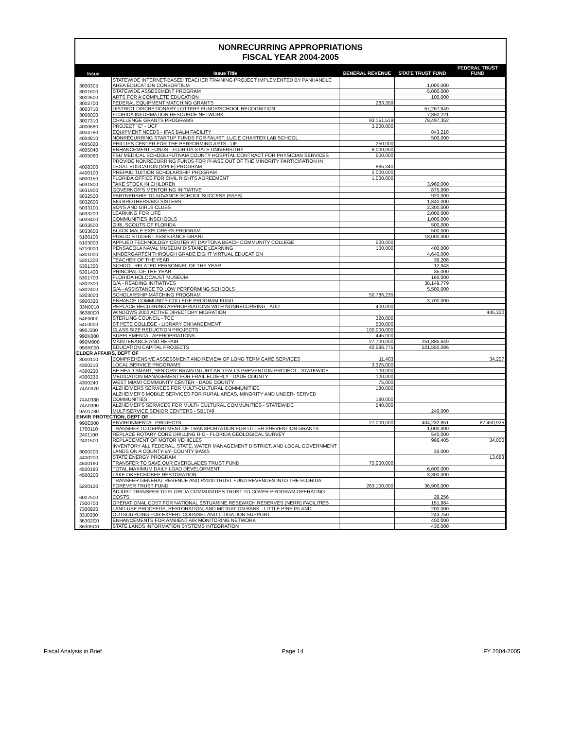NONRECURRING APPROPRIATIONS
FISCAL YEAR 2004-2005
| Issue | Issue Title | GENERAL REVENUE | STATE TRUST FUND | FEDERAL TRUST FUND |
| --- | --- | --- | --- | --- |
| 3000305 | STATEWIDE INTERNET-BASED TEACHER TRAINING PROJECT IMPLEMENTED BY PANHANDLE AREA EDUCATION CONSORTIUM | | 1,000,000 | |
| 3001600 | STATEWIDE ASSESSMENT PROGRAM | | 5,000,000 | |
| 3002600 | ARTS FOR A COMPLETE EDUCATION | | 100,000 | |
| 3002700 | FEDERAL EQUIPMENT MATCHING GRANTS | 283,359 | | |
| 3003710 | DISTRICT DISCRETIONARY LOTTERY FUNDS/SCHOOL RECOGNITION | | 67,267,849 | |
| 3006000 | FLORIDA INFORMATION RESOURCE NETWORK | | 7,850,221 | |
| 3007310 | CHALLENGE GRANTS PROGRAMS | 93,151,519 | 78,497,352 | |
| 4000680 | PROJECT "E" - UCF | 3,200,000 | | |
| 4004780 | EQUIPMENT NEEDS - IFAS BALM FACILITY | | 843,218 | |
| 4004810 | NONRECURRING STARTUP FUNDS FOR FAU/ST. LUCIE CHARTER LAB SCHOOL | | 500,000 | |
| 4005020 | PHILLIPS CENTER FOR THE PERFORMING ARTS - UF | 250,000 | | |
| 4005040 | ENHANCEMENT FUNDS - FLORIDA STATE UNIVERSITRY | 8,000,000 | | |
| 4005060 | FSU MEDICAL SCHOOL/PUTNAM COUNTY HOSPITAL CONTRACT FOR PHYSICIAN SERVICES | 500,000 | | |
| 4008300 | PROVIDE NONRECURRING FUNDS FOR PHASE OUT OF THE MINORITY PARTICIPATION IN LEGAL EDUCATION (MPLE) PROGRAM | 885,340 | | |
| 4400100 | PREPAID TUITION SCHOLARSHIP PROGRAM | 2,000,000 | | |
| 5000150 | FLORIDA OFFICE FOR CIVIL RIGHTS AGREEMENT | 1,000,000 | | |
| 5031800 | TAKE STOCK IN CHILDREN | | 3,960,000 | |
| 5031900 | GOVERNOR'S MENTORING INITIATIVE | | 875,000 | |
| 5032500 | PARTNERSHIP TO ADVANCE SCHOOL SUCCESS (PASS) | | 920,000 | |
| 5032600 | BIG BROTHERS/BIG SISTERS | | 1,840,000 | |
| 5033100 | BOYS AND GIRLS CLUBS | | 2,300,000 | |
| 5033200 | LEARNING FOR LIFE | | 2,000,000 | |
| 5033400 | COMMUNITIES INSCHOOLS | | 1,000,000 | |
| 5033500 | GIRL SCOUTS OF FLORIDA | | 500,000 | |
| 5033600 | BLACK MALE EXPLORERS PROGRAM | | 500,000 | |
| 5100100 | PUBLIC STUDENT ASSISTANCE GRANT | | 18,000,000 | |
| 5103000 | APPLIED TECHNOLOGY CENTER AT DAYTONA BEACH COMMUNITY COLLEGE | 500,000 | | |
| 5210000 | PENSACOLA NAVAL MUSEUM DISTANCE LEARNING | 100,000 | 400,000 | |
| 5301000 | KINDERGARTEN THROUGH GRADE EIGHT VIRTUAL EDUCATION | | 4,640,000 | |
| 5301200 | TEACHER OF THE YEAR | | 39,208 | |
| 5301300 | SCHOOL RELATED PERSONNEL OF THE YEAR | | 12,943 | |
| 5301400 | PRINCIPAL OF THE YEAR | | 35,000 | |
| 5301700 | FLORIDA HOLOCAUST MUSEUM | | 160,000 | |
| 5302300 | G/A - READING INITIATIVES | | 38,149,779 | |
| 5302400 | G/A - ASSISTANCE TO LOW PERFORMING SCHOOLS | | 5,500,000 | |
| 5303000 | SCHOLARSHIP MATCHING PROGRAM | 50,786,235 | | |
| 5900320 | ENHANCE COMMUNITY COLLEGE PROGRAM FUND | | 3,700,000 | |
| 33N0010 | REPLACE RECURRING APPROPRIATIONS WITH NONRECURRING - ADD | 400,000 | | |
| 36380C0 | WINDOWS 2000 ACTIVE DIRECTORY MIGRATION | | | 445,320 |
| 54F0000 | STERLING COUNCIL - TCC | 320,000 | | |
| 54L0000 | ST PETE COLLEGE - LIBRARY ENHANCEMENT | 500,000 | | |
| 990J300 | CLASS SIZE REDUCTION PROJECTS | 100,000,000 | | |
| 990K000 | SUPPLEMENTAL APPROPRIATIONS | 445,000 | | |
| 990M000 | MAINTENANCE AND REPAIR | 27,700,000 | 251,885,649 | |
| 990R000 | EDUCATION CAPITAL PROJECTS | 40,586,775 | 521,550,086 | |
| ELDER AFFAIRS, DEPT OF | | | | |
| 3000100 | COMPREHENSIVE ASSESSMENT AND REVIEW OF LONG TERM CARE SERVICES | 11,403 | | 34,207 |
| 4300210 | LOCAL SERVICE PROGRAMS | 3,325,000 | | |
| 4300230 | BE HEAD SMART, SENIORS! BRAIN INJURY AND FALLS PREVENTION PROJECT - STATEWIDE | 100,000 | | |
| 4300235 | MEDICATION MANAGEMENT FOR FRAIL ELDERLY - DADE COUNTY | 100,000 | | |
| 4300240 | WEST MIAMI COMMUNITY CENTER - DADE COUNTY | 75,000 | | |
| 74A0370 | ALZHEIMERS SERVICES FOR MULTI-CULTURAL COMMUNITIES | 180,000 | | |
| 74A0380 | ALZHEIMER'S MOBILE SERVICES FOR RURAL AREAS, MINORITY AND UNDER- SERVED COMMUNITIES | 180,000 | | |
| 74A0390 | ALZHEIMER'S SERVICES FOR MULTI- CULTURAL COMMUNITIES - STATEWIDE | 540,000 | | |
| 9A01780 | MULTISERVICE SENIOR CENTERS - SB1748 | | 240,000 | |
| ENVIR PROTECTION, DEPT OF | | | | |
| 990E000 | ENVIRONMENTAL PROJECTS | 27,000,000 | 404,232,851 | 87,450,925 |
| 1700110 | TRANSFER TO DEPARTMENT OF TRANSPORTATION FOR LITTER PREVENTION GRANTS | | 1,000,000 | |
| 2401100 | REPLACE ROTARY CORE DRILLING RIG - FLORIDA GEOLOGICAL SURVEY | | 540,000 | |
| 2401500 | REPLACEMENT OF MOTOR VEHICLES | | 986,405 | 34,000 |
| 3000200 | INVENTORY ALL FEDERAL, STATE, WATER MANAGEMENT DISTRICT, AND LOCAL GOVERNMENT LANDS ON A COUNTY-BY- COUNTY BASIS | | 33,000 | |
| 4400200 | STATE ENERGY PROGRAM | | | 13,683 |
| 4500160 | TRANSFER TO SAVE OUR EVERGLADES TRUST FUND | 75,000,000 | | |
| 4500180 | TOTAL MAXIMUM DAILY LOAD DEVELOPMENT | | 6,600,000 | |
| 4500200 | LAKE OKEECHOBEE RESTORATION | | 3,300,000 | |
| 5200120 | TRANSFER GENERAL REVENUE AND P2000 TRUST FUND REVENUES INTO THE FLORIDA FOREVER TRUST FUND | 263,100,000 | 36,900,000 | |
| 6007500 | ADJUST TRANSFER TO FLORIDA COMMUNITIES TRUST TO COVER PROGRAM OPERATING COSTS | | 29,256 | |
| 7300700 | OPERATIONAL COST FOR NATIONAL ESTUARINE RESEARCH RESERVES (NERR) FACILITIES | | 151,984 | |
| 7300920 | LAND USE PROCEEDS, RESTORATION, AND MITIGATION BANK - LITTLE PINE ISLAND | | 200,000 | |
| 33J0200 | OUTSOURCING FOR EXPERT COUNSEL AND LITIGATION SUPPORT | | 243,750 | |
| 36302C0 | ENHANCEMENTS FOR AMBIENT AIR MONITORING NETWORK | | 450,000 | |
| 36305C0 | STATE LANDS INFORMATION SYSTEMS INTEGRATION | | 430,000 | |
Fiscal Analysis in Brief Page 14 FY 2004-2005